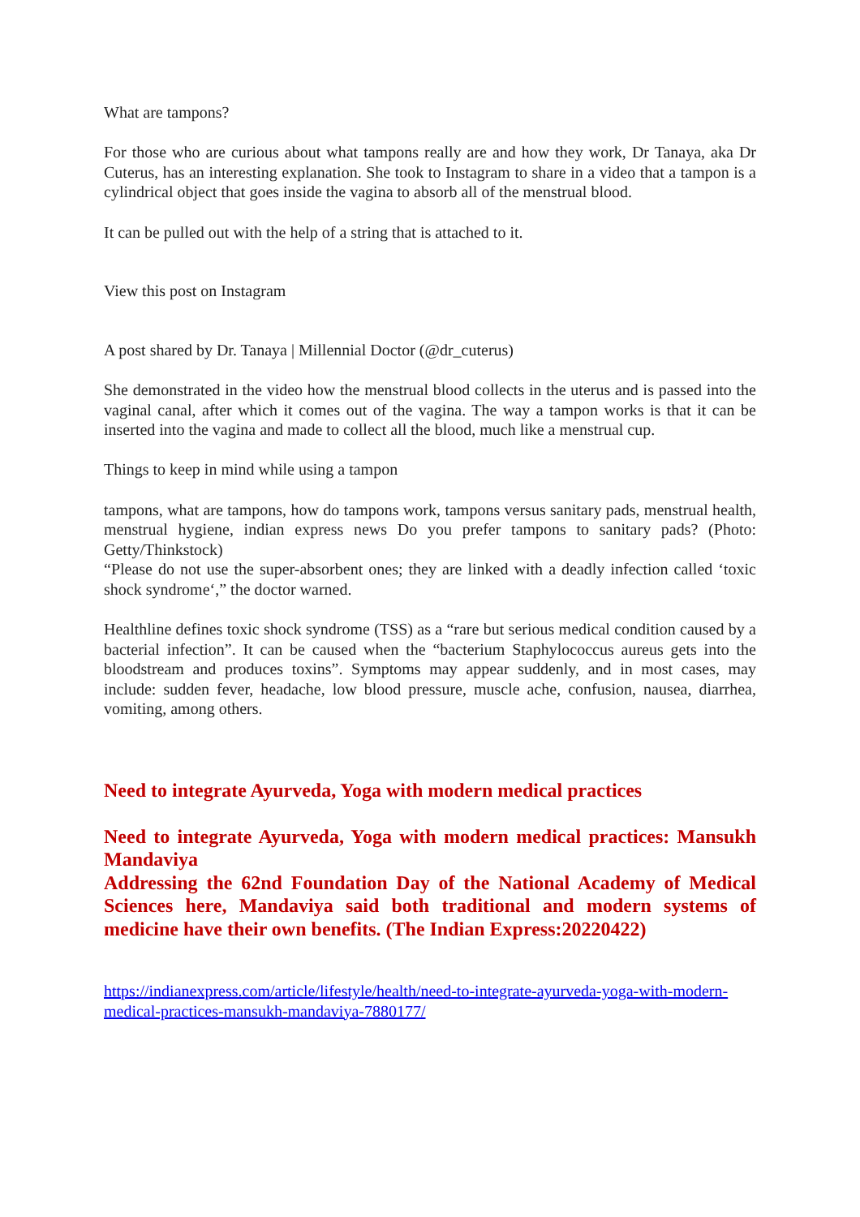What are tampons?
For those who are curious about what tampons really are and how they work, Dr Tanaya, aka Dr Cuterus, has an interesting explanation. She took to Instagram to share in a video that a tampon is a cylindrical object that goes inside the vagina to absorb all of the menstrual blood.
It can be pulled out with the help of a string that is attached to it.
View this post on Instagram
A post shared by Dr. Tanaya | Millennial Doctor (@dr_cuterus)
She demonstrated in the video how the menstrual blood collects in the uterus and is passed into the vaginal canal, after which it comes out of the vagina. The way a tampon works is that it can be inserted into the vagina and made to collect all the blood, much like a menstrual cup.
Things to keep in mind while using a tampon
tampons, what are tampons, how do tampons work, tampons versus sanitary pads, menstrual health, menstrual hygiene, indian express news Do you prefer tampons to sanitary pads? (Photo: Getty/Thinkstock)
“Please do not use the super-absorbent ones; they are linked with a deadly infection called ‘toxic shock syndrome‘,” the doctor warned.
Healthline defines toxic shock syndrome (TSS) as a “rare but serious medical condition caused by a bacterial infection”. It can be caused when the “bacterium Staphylococcus aureus gets into the bloodstream and produces toxins”. Symptoms may appear suddenly, and in most cases, may include: sudden fever, headache, low blood pressure, muscle ache, confusion, nausea, diarrhea, vomiting, among others.
Need to integrate Ayurveda, Yoga with modern medical practices
Need to integrate Ayurveda, Yoga with modern medical practices: Mansukh Mandaviya
Addressing the 62nd Foundation Day of the National Academy of Medical Sciences here, Mandaviya said both traditional and modern systems of medicine have their own benefits. (The Indian Express:20220422)
https://indianexpress.com/article/lifestyle/health/need-to-integrate-ayurveda-yoga-with-modern-medical-practices-mansukh-mandaviya-7880177/